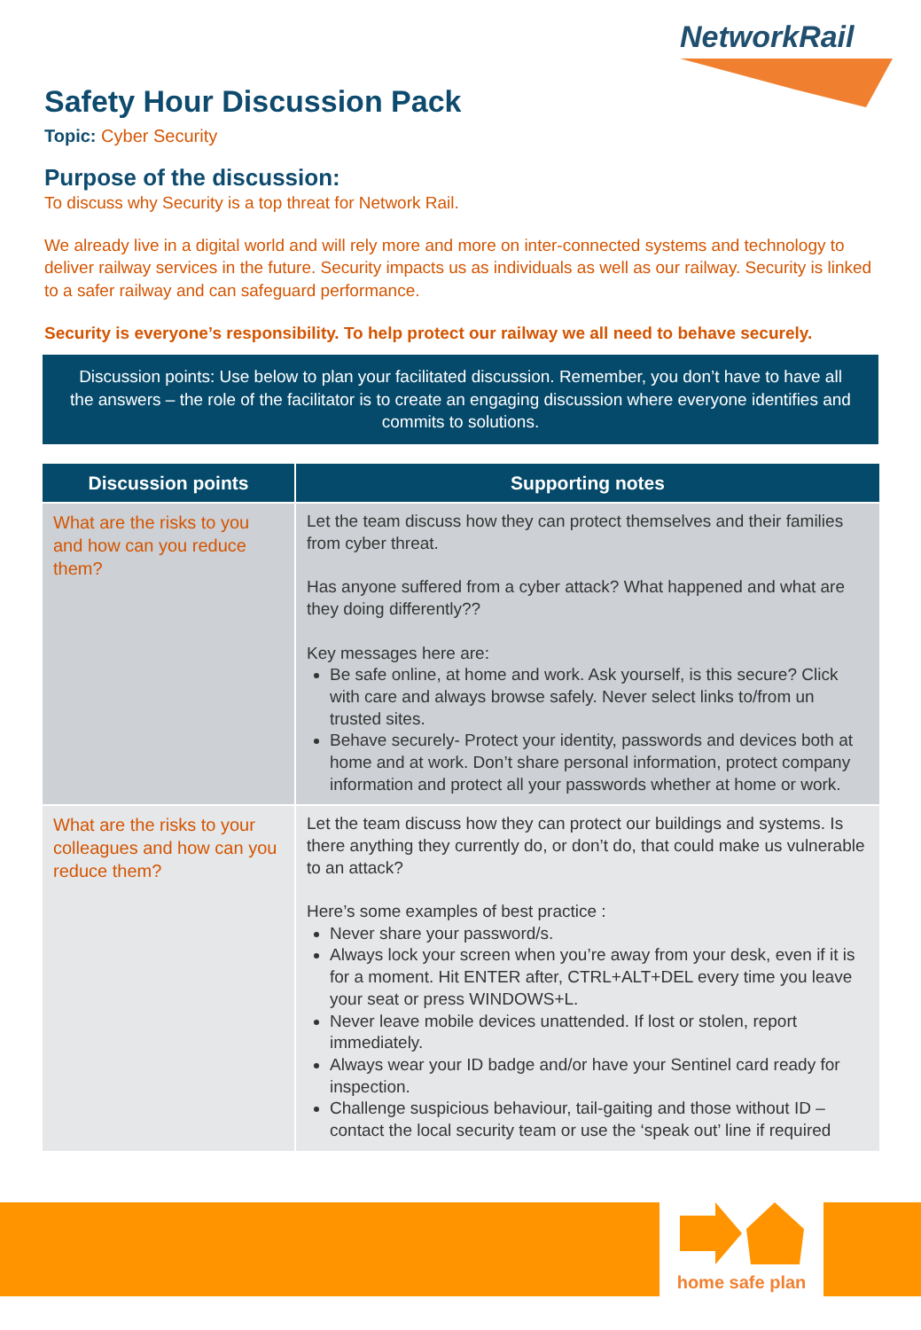NetworkRail
Safety Hour Discussion Pack
Topic: Cyber Security
Purpose of the discussion:
To discuss why Security is a top threat for Network Rail.
We already live in a digital world and will rely more and more on inter-connected systems and technology to deliver railway services in the future. Security impacts us as individuals as well as our railway. Security is linked to a safer railway and can safeguard performance.
Security is everyone’s responsibility. To help protect our railway we all need to behave securely.
Discussion points: Use below to plan your facilitated discussion. Remember, you don’t have to have all the answers – the role of the facilitator is to create an engaging discussion where everyone identifies and commits to solutions.
| Discussion points | Supporting notes |
| --- | --- |
| What are the risks to you and how can you reduce them? | Let the team discuss how they can protect themselves and their families from cyber threat. Has anyone suffered from a cyber attack? What happened and what are they doing differently?? Key messages here are: Be safe online, at home and work. Ask yourself, is this secure? Click with care and always browse safely. Never select links to/from un trusted sites. Behave securely- Protect your identity, passwords and devices both at home and at work. Don’t share personal information, protect company information and protect all your passwords whether at home or work. |
| What are the risks to your colleagues and how can you reduce them? | Let the team discuss how they can protect our buildings and systems. Is there anything they currently do, or don’t do, that could make us vulnerable to an attack? Here’s some examples of best practice : Never share your password/s. Always lock your screen when you’re away from your desk, even if it is for a moment. Hit ENTER after, CTRL+ALT+DEL every time you leave your seat or press WINDOWS+L. Never leave mobile devices unattended. If lost or stolen, report immediately. Always wear your ID badge and/or have your Sentinel card ready for inspection. Challenge suspicious behaviour, tail-gaiting and those without ID – contact the local security team or use the ‘speak out’ line if required |
home safe plan